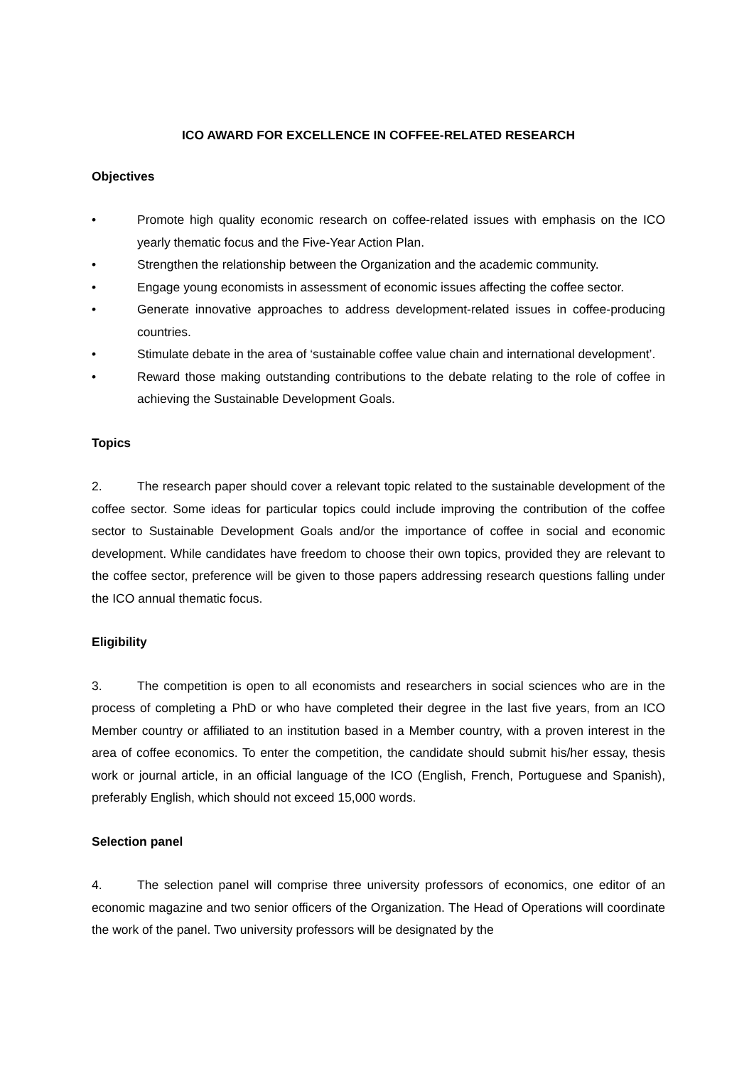ICO AWARD FOR EXCELLENCE IN COFFEE-RELATED RESEARCH
Objectives
• Promote high quality economic research on coffee-related issues with emphasis on the ICO yearly thematic focus and the Five-Year Action Plan.
• Strengthen the relationship between the Organization and the academic community.
• Engage young economists in assessment of economic issues affecting the coffee sector.
• Generate innovative approaches to address development-related issues in coffee-producing countries.
• Stimulate debate in the area of ‘sustainable coffee value chain and international development’.
• Reward those making outstanding contributions to the debate relating to the role of coffee in achieving the Sustainable Development Goals.
Topics
2. The research paper should cover a relevant topic related to the sustainable development of the coffee sector. Some ideas for particular topics could include improving the contribution of the coffee sector to Sustainable Development Goals and/or the importance of coffee in social and economic development. While candidates have freedom to choose their own topics, provided they are relevant to the coffee sector, preference will be given to those papers addressing research questions falling under the ICO annual thematic focus.
Eligibility
3. The competition is open to all economists and researchers in social sciences who are in the process of completing a PhD or who have completed their degree in the last five years, from an ICO Member country or affiliated to an institution based in a Member country, with a proven interest in the area of coffee economics. To enter the competition, the candidate should submit his/her essay, thesis work or journal article, in an official language of the ICO (English, French, Portuguese and Spanish), preferably English, which should not exceed 15,000 words.
Selection panel
4. The selection panel will comprise three university professors of economics, one editor of an economic magazine and two senior officers of the Organization. The Head of Operations will coordinate the work of the panel. Two university professors will be designated by the